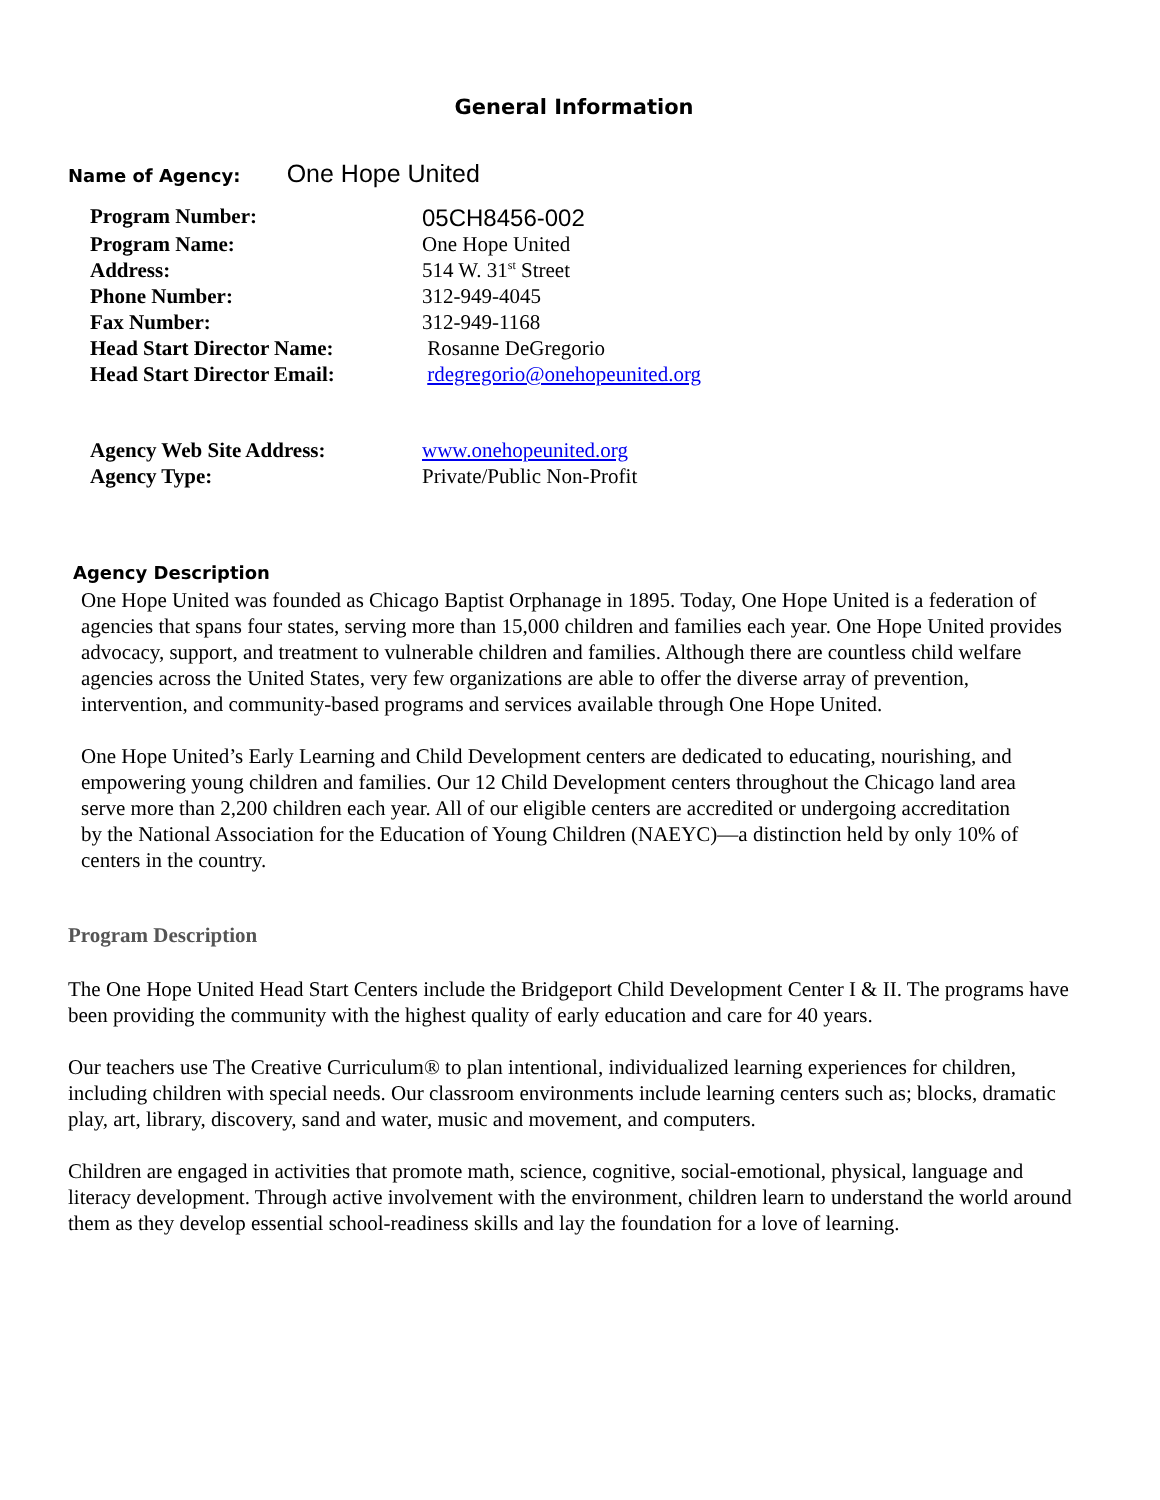General Information
Name of Agency: One Hope United
| Program Number: | 05CH8456-002 |
| Program Name: | One Hope United |
| Address: | 514 W. 31<sup>st</sup> Street |
| Phone Number: | 312-949-4045 |
| Fax Number: | 312-949-1168 |
| Head Start Director Name: | Rosanne DeGregorio |
| Head Start Director Email: | rdegregorio@onehopeunited.org |
| Agency Web Site Address: | www.onehopeunited.org |
| Agency Type: | Private/Public Non-Profit |
Agency Description
One Hope United was founded as Chicago Baptist Orphanage in 1895. Today, One Hope United is a federation of agencies that spans four states, serving more than 15,000 children and families each year. One Hope United provides advocacy, support, and treatment to vulnerable children and families. Although there are countless child welfare agencies across the United States, very few organizations are able to offer the diverse array of prevention, intervention, and community-based programs and services available through One Hope United.
One Hope United’s Early Learning and Child Development centers are dedicated to educating, nourishing, and empowering young children and families. Our 12 Child Development centers throughout the Chicago land area serve more than 2,200 children each year. All of our eligible centers are accredited or undergoing accreditation by the National Association for the Education of Young Children (NAEYC)—a distinction held by only 10% of centers in the country.
Program Description
The One Hope United Head Start Centers include the Bridgeport Child Development Center I & II. The programs have been providing the community with the highest quality of early education and care for 40 years.
Our teachers use The Creative Curriculum® to plan intentional, individualized learning experiences for children, including children with special needs. Our classroom environments include learning centers such as; blocks, dramatic play, art, library, discovery, sand and water, music and movement, and computers.
Children are engaged in activities that promote math, science, cognitive, social-emotional, physical, language and literacy development. Through active involvement with the environment, children learn to understand the world around them as they develop essential school-readiness skills and lay the foundation for a love of learning.